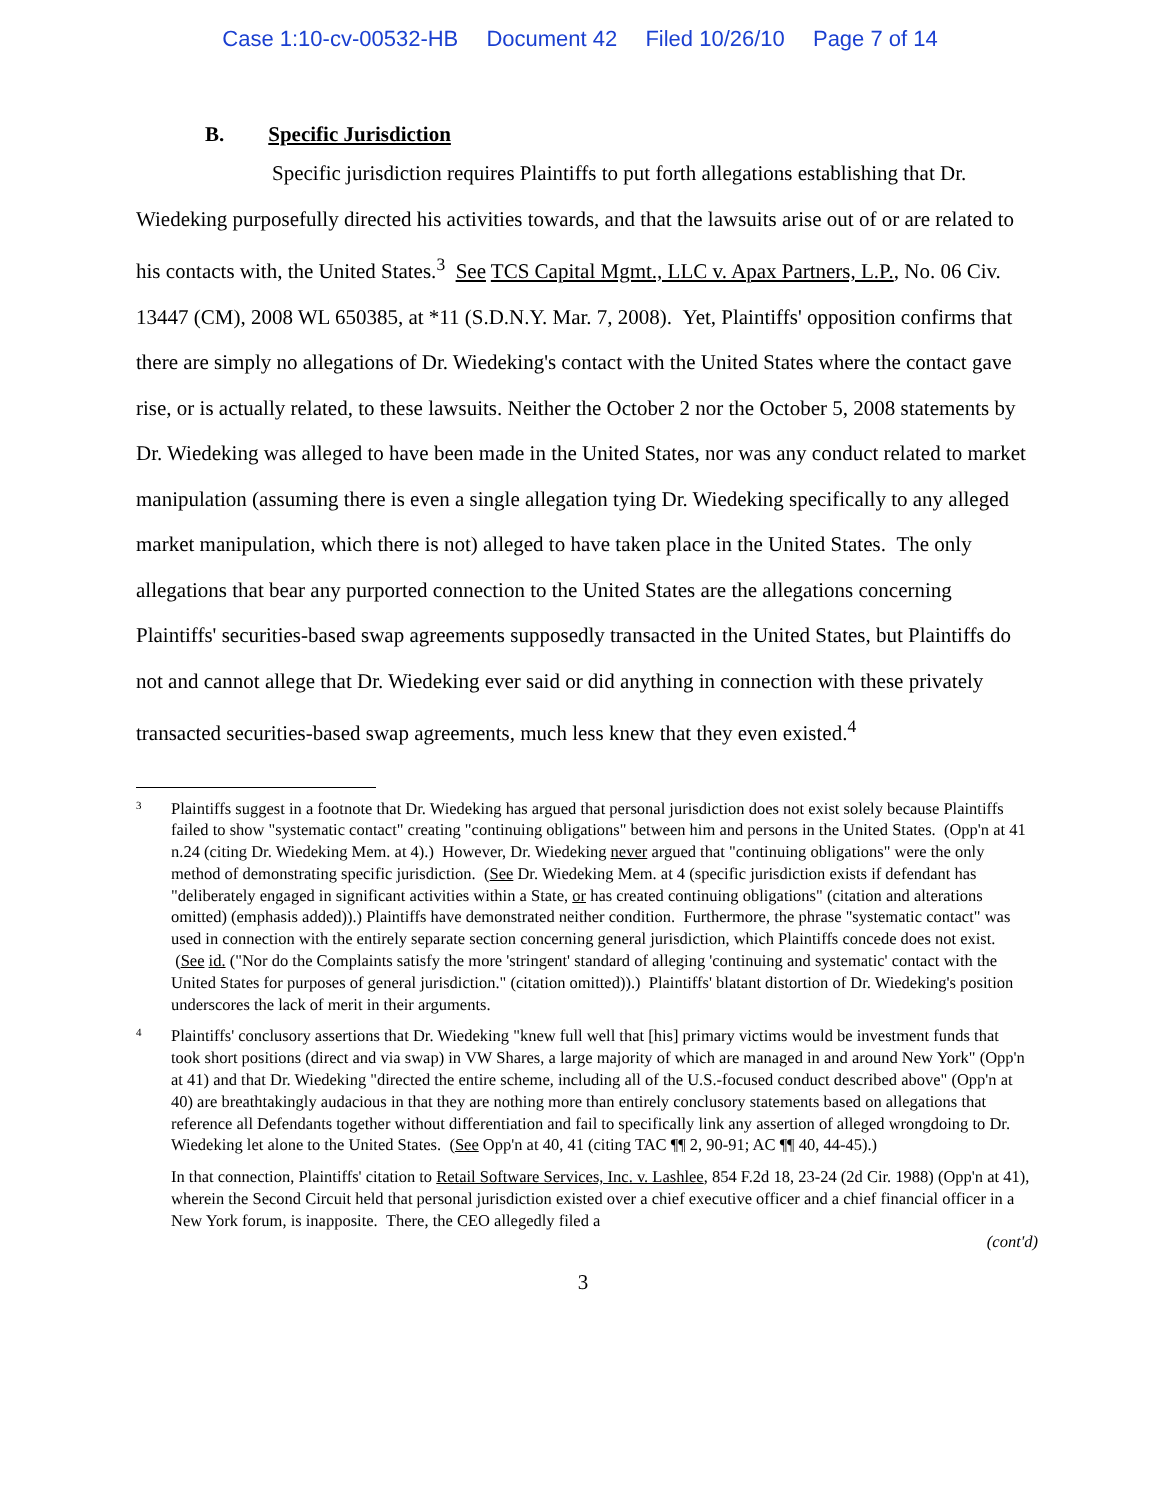Case 1:10-cv-00532-HB Document 42 Filed 10/26/10 Page 7 of 14
B. Specific Jurisdiction
Specific jurisdiction requires Plaintiffs to put forth allegations establishing that Dr. Wiedeking purposefully directed his activities towards, and that the lawsuits arise out of or are related to his contacts with, the United States.<sup>3</sup> See TCS Capital Mgmt., LLC v. Apax Partners, L.P., No. 06 Civ. 13447 (CM), 2008 WL 650385, at *11 (S.D.N.Y. Mar. 7, 2008). Yet, Plaintiffs' opposition confirms that there are simply no allegations of Dr. Wiedeking's contact with the United States where the contact gave rise, or is actually related, to these lawsuits. Neither the October 2 nor the October 5, 2008 statements by Dr. Wiedeking was alleged to have been made in the United States, nor was any conduct related to market manipulation (assuming there is even a single allegation tying Dr. Wiedeking specifically to any alleged market manipulation, which there is not) alleged to have taken place in the United States. The only allegations that bear any purported connection to the United States are the allegations concerning Plaintiffs' securities-based swap agreements supposedly transacted in the United States, but Plaintiffs do not and cannot allege that Dr. Wiedeking ever said or did anything in connection with these privately transacted securities-based swap agreements, much less knew that they even existed.<sup>4</sup>
3
Plaintiffs suggest in a footnote that Dr. Wiedeking has argued that personal jurisdiction does not exist solely because Plaintiffs failed to show "systematic contact" creating "continuing obligations" between him and persons in the United States. (Opp'n at 41 n.24 (citing Dr. Wiedeking Mem. at 4).) However, Dr. Wiedeking never argued that "continuing obligations" were the only method of demonstrating specific jurisdiction. (See Dr. Wiedeking Mem. at 4 (specific jurisdiction exists if defendant has "deliberately engaged in significant activities within a State, or has created continuing obligations" (citation and alterations omitted) (emphasis added)).) Plaintiffs have demonstrated neither condition. Furthermore, the phrase "systematic contact" was used in connection with the entirely separate section concerning general jurisdiction, which Plaintiffs concede does not exist. (See id. ("Nor do the Complaints satisfy the more 'stringent' standard of alleging 'continuing and systematic' contact with the United States for purposes of general jurisdiction." (citation omitted)).) Plaintiffs' blatant distortion of Dr. Wiedeking's position underscores the lack of merit in their arguments.
4
Plaintiffs' conclusory assertions that Dr. Wiedeking "knew full well that [his] primary victims would be investment funds that took short positions (direct and via swap) in VW Shares, a large majority of which are managed in and around New York" (Opp'n at 41) and that Dr. Wiedeking "directed the entire scheme, including all of the U.S.-focused conduct described above" (Opp'n at 40) are breathtakingly audacious in that they are nothing more than entirely conclusory statements based on allegations that reference all Defendants together without differentiation and fail to specifically link any assertion of alleged wrongdoing to Dr. Wiedeking let alone to the United States. (See Opp'n at 40, 41 (citing TAC ¶¶ 2, 90-91; AC ¶¶ 40, 44-45).)
In that connection, Plaintiffs' citation to Retail Software Services, Inc. v. Lashlee, 854 F.2d 18, 23-24 (2d Cir. 1988) (Opp'n at 41), wherein the Second Circuit held that personal jurisdiction existed over a chief executive officer and a chief financial officer in a New York forum, is inapposite. There, the CEO allegedly filed a
(cont'd)
3